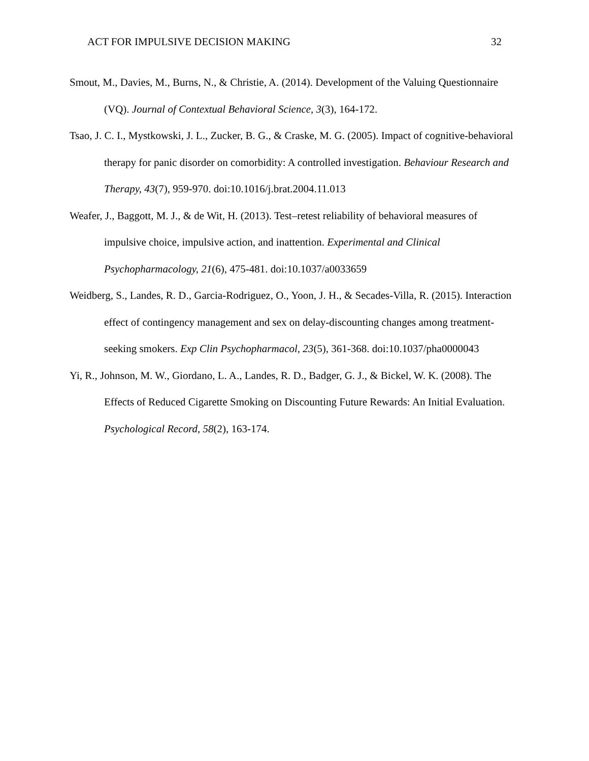ACT FOR IMPULSIVE DECISION MAKING 32
Smout, M., Davies, M., Burns, N., & Christie, A. (2014). Development of the Valuing Questionnaire (VQ). Journal of Contextual Behavioral Science, 3(3), 164-172.
Tsao, J. C. I., Mystkowski, J. L., Zucker, B. G., & Craske, M. G. (2005). Impact of cognitive-behavioral therapy for panic disorder on comorbidity: A controlled investigation. Behaviour Research and Therapy, 43(7), 959-970. doi:10.1016/j.brat.2004.11.013
Weafer, J., Baggott, M. J., & de Wit, H. (2013). Test–retest reliability of behavioral measures of impulsive choice, impulsive action, and inattention. Experimental and Clinical Psychopharmacology, 21(6), 475-481. doi:10.1037/a0033659
Weidberg, S., Landes, R. D., Garcia-Rodriguez, O., Yoon, J. H., & Secades-Villa, R. (2015). Interaction effect of contingency management and sex on delay-discounting changes among treatment-seeking smokers. Exp Clin Psychopharmacol, 23(5), 361-368. doi:10.1037/pha0000043
Yi, R., Johnson, M. W., Giordano, L. A., Landes, R. D., Badger, G. J., & Bickel, W. K. (2008). The Effects of Reduced Cigarette Smoking on Discounting Future Rewards: An Initial Evaluation. Psychological Record, 58(2), 163-174.